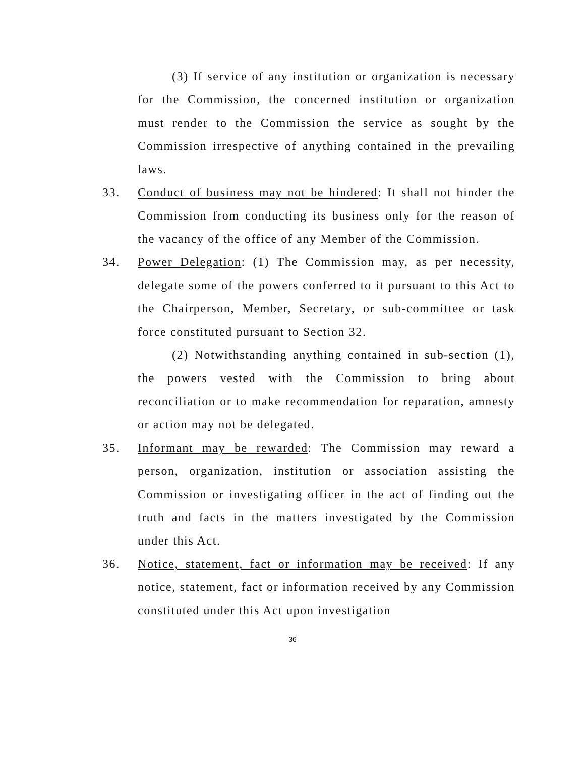(3) If service of any institution or organization is necessary for the Commission, the concerned institution or organization must render to the Commission the service as sought by the Commission irrespective of anything contained in the prevailing laws.
33. Conduct of business may not be hindered: It shall not hinder the Commission from conducting its business only for the reason of the vacancy of the office of any Member of the Commission.
34. Power Delegation: (1) The Commission may, as per necessity, delegate some of the powers conferred to it pursuant to this Act to the Chairperson, Member, Secretary, or sub-committee or task force constituted pursuant to Section 32.
(2) Notwithstanding anything contained in sub-section (1), the powers vested with the Commission to bring about reconciliation or to make recommendation for reparation, amnesty or action may not be delegated.
35. Informant may be rewarded: The Commission may reward a person, organization, institution or association assisting the Commission or investigating officer in the act of finding out the truth and facts in the matters investigated by the Commission under this Act.
36. Notice, statement, fact or information may be received: If any notice, statement, fact or information received by any Commission constituted under this Act upon investigation
36